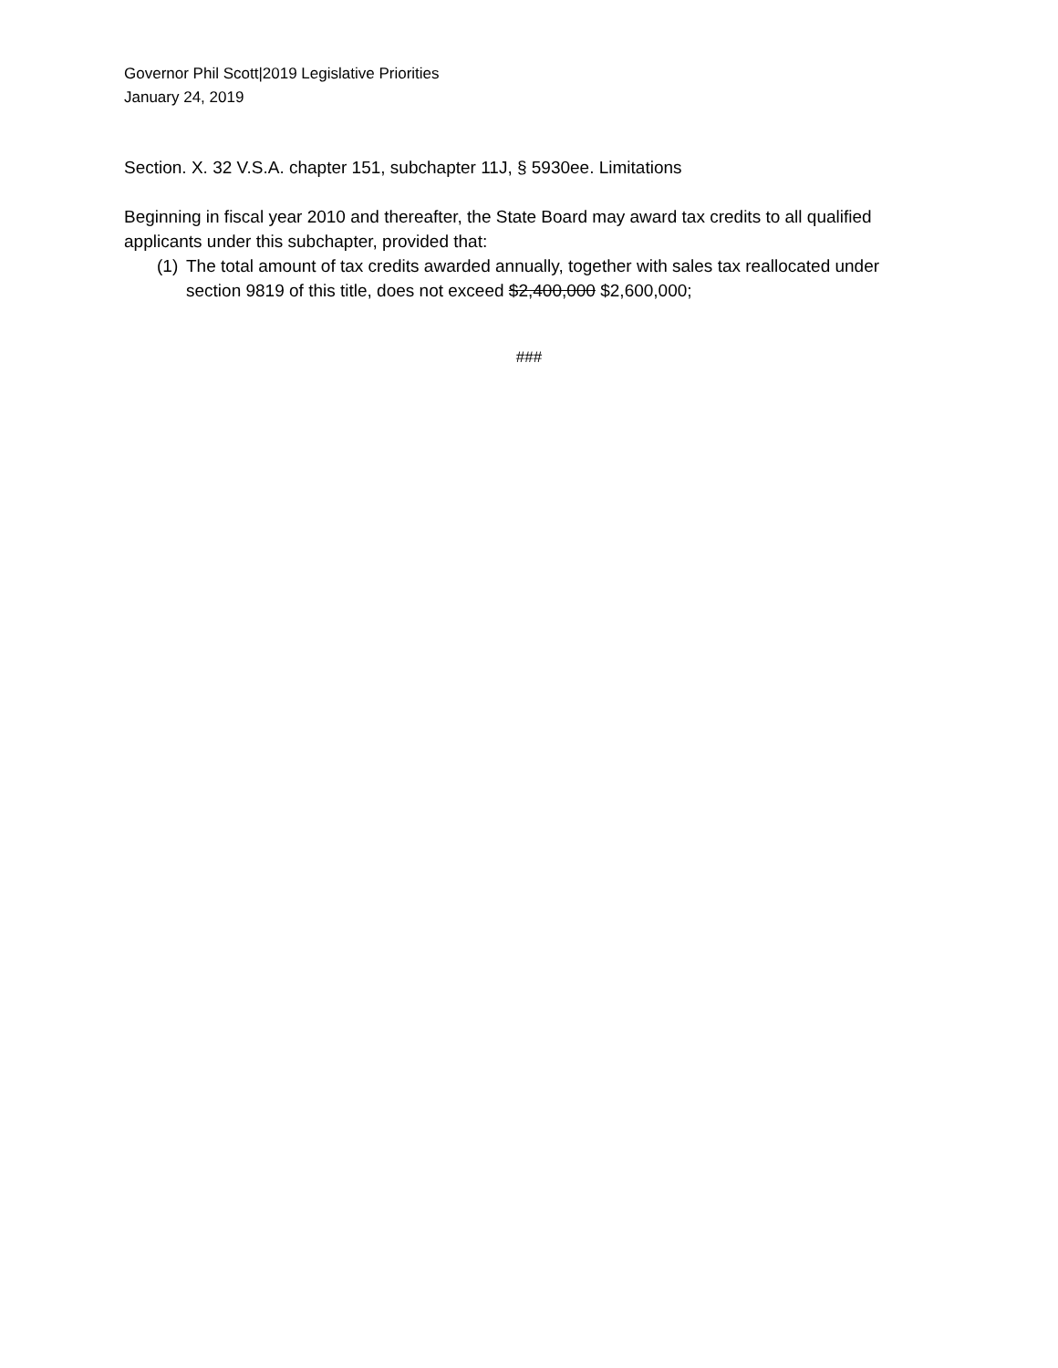Governor Phil Scott|2019 Legislative Priorities
January 24, 2019
Section. X. 32 V.S.A. chapter 151, subchapter 11J, § 5930ee. Limitations
Beginning in fiscal year 2010 and thereafter, the State Board may award tax credits to all qualified applicants under this subchapter, provided that:
(1) The total amount of tax credits awarded annually, together with sales tax reallocated under section 9819 of this title, does not exceed $2,400,000 $2,600,000;
###